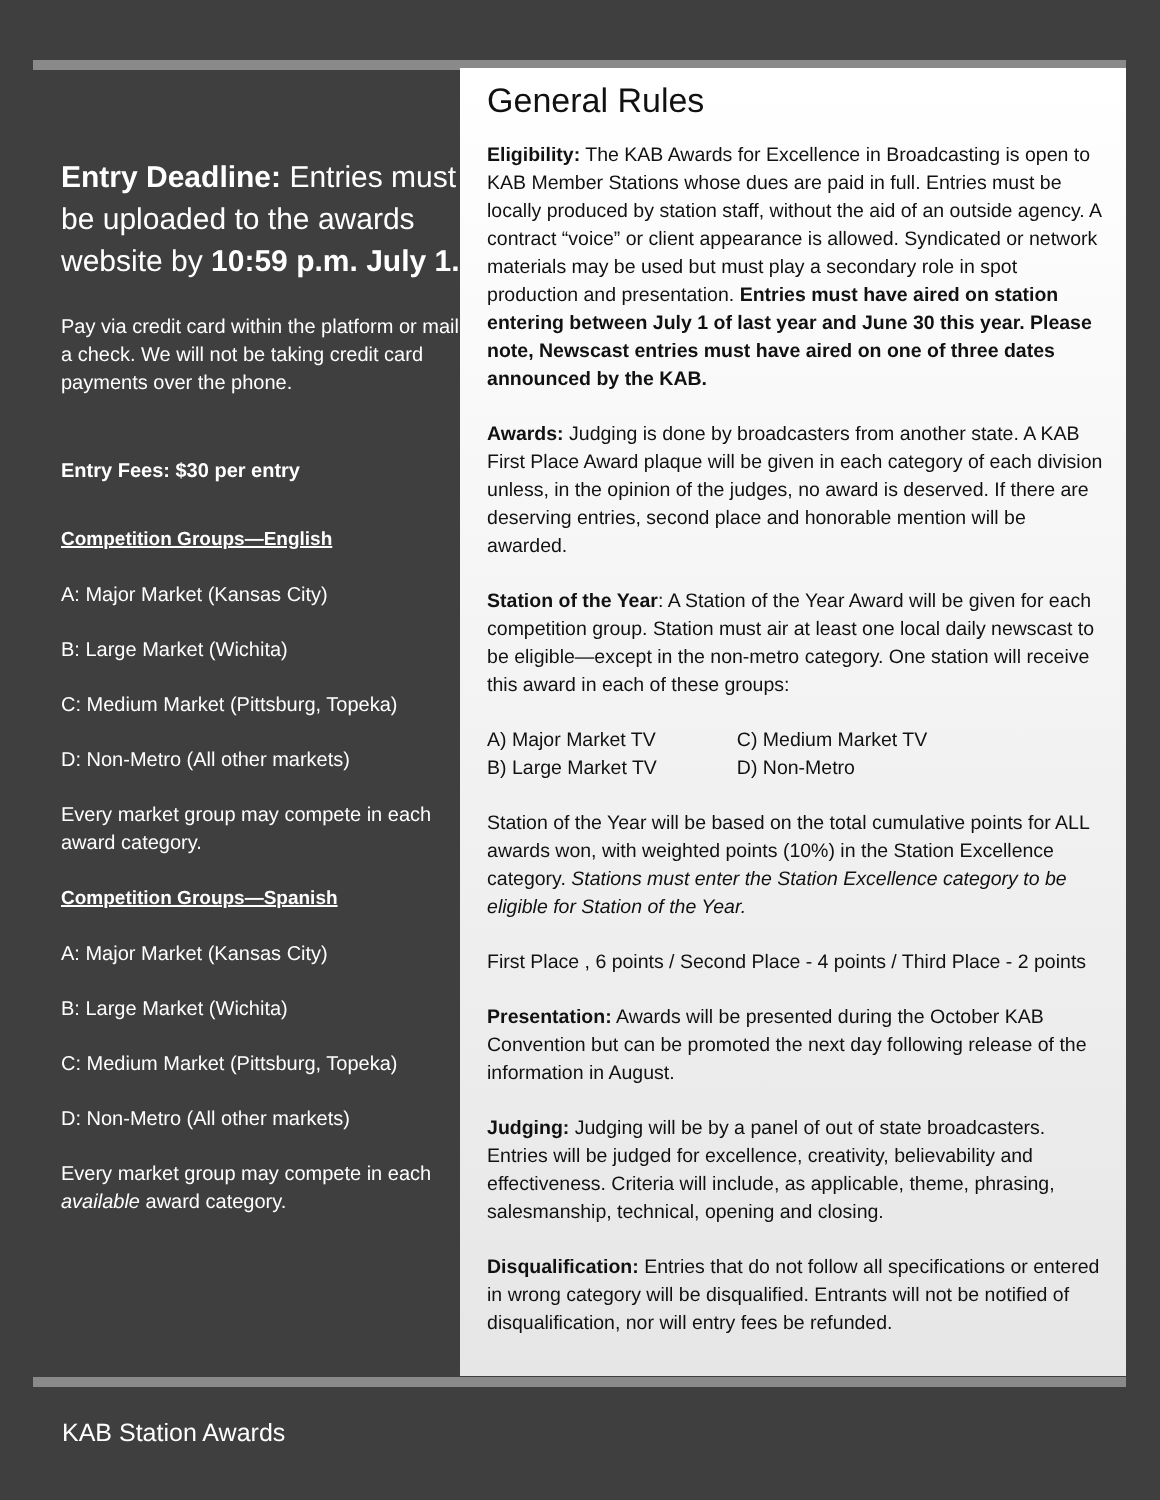Entry Deadline: Entries must be uploaded to the awards website by 10:59 p.m. July 1.
Pay via credit card within the platform or mail a check. We will not be taking credit card payments over the phone.
Entry Fees: $30 per entry
Competition Groups—English
A: Major Market (Kansas City)
B: Large Market (Wichita)
C: Medium Market (Pittsburg, Topeka)
D: Non-Metro (All other markets)
Every market group may compete in each award category.
Competition Groups—Spanish
A: Major Market (Kansas City)
B: Large Market (Wichita)
C: Medium Market (Pittsburg, Topeka)
D: Non-Metro (All other markets)
Every market group may compete in each available award category.
General Rules
Eligibility: The KAB Awards for Excellence in Broadcasting is open to KAB Member Stations whose dues are paid in full. Entries must be locally produced by station staff, without the aid of an outside agency. A contract “voice” or client appearance is allowed. Syndicated or network materials may be used but must play a secondary role in spot production and presentation. Entries must have aired on station entering between July 1 of last year and June 30 this year. Please note, Newscast entries must have aired on one of three dates announced by the KAB.
Awards: Judging is done by broadcasters from another state. A KAB First Place Award plaque will be given in each category of each division unless, in the opinion of the judges, no award is deserved. If there are deserving entries, second place and honorable mention will be awarded.
Station of the Year: A Station of the Year Award will be given for each competition group. Station must air at least one local daily newscast to be eligible—except in the non-metro category. One station will receive this award in each of these groups:
A) Major Market TV
B) Large Market TV
C) Medium Market TV
D) Non-Metro
Station of the Year will be based on the total cumulative points for ALL awards won, with weighted points (10%) in the Station Excellence category. Stations must enter the Station Excellence category to be eligible for Station of the Year.
First Place , 6 points / Second Place - 4 points / Third Place - 2 points
Presentation: Awards will be presented during the October KAB Convention but can be promoted the next day following release of the information in August.
Judging: Judging will be by a panel of out of state broadcasters. Entries will be judged for excellence, creativity, believability and effectiveness. Criteria will include, as applicable, theme, phrasing, salesmanship, technical, opening and closing.
Disqualification: Entries that do not follow all specifications or entered in wrong category will be disqualified. Entrants will not be notified of disqualification, nor will entry fees be refunded.
KAB Station Awards